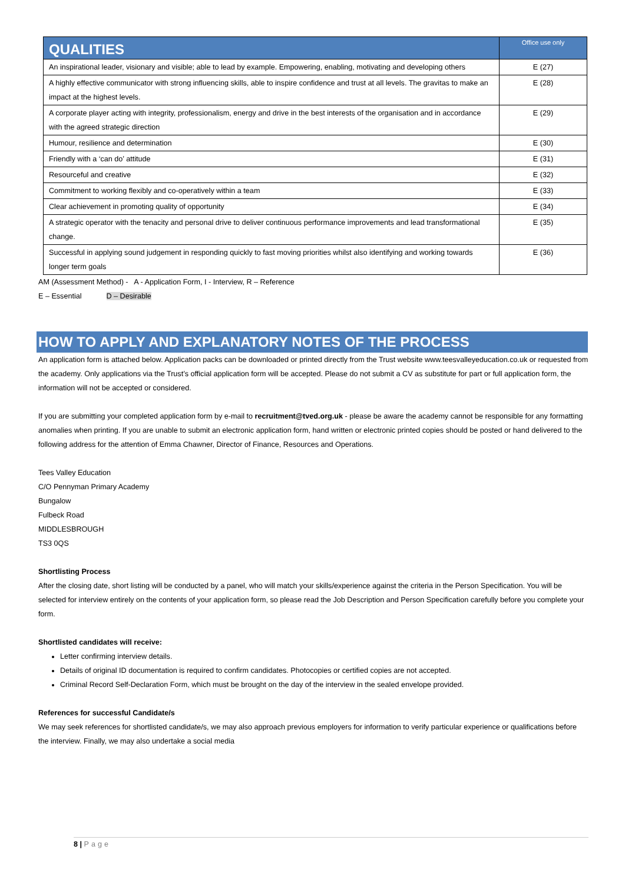| QUALITIES | Office use only |
| --- | --- |
| An inspirational leader, visionary and visible; able to lead by example. Empowering, enabling, motivating and developing others | E (27) |
| A highly effective communicator with strong influencing skills, able to inspire confidence and trust at all levels. The gravitas to make an impact at the highest levels. | E (28) |
| A corporate player acting with integrity, professionalism, energy and drive in the best interests of the organisation and in accordance with the agreed strategic direction | E (29) |
| Humour, resilience and determination | E (30) |
| Friendly with a ‘can do’ attitude | E (31) |
| Resourceful and creative | E (32) |
| Commitment to working flexibly and co-operatively within a team | E (33) |
| Clear achievement in promoting quality of opportunity | E (34) |
| A strategic operator with the tenacity and personal drive to deliver continuous performance improvements and lead transformational change. | E (35) |
| Successful in applying sound judgement in responding quickly to fast moving priorities whilst also identifying and working towards longer term goals | E (36) |
AM (Assessment Method) - A - Application Form, I - Interview, R – Reference
E – Essential D – Desirable
HOW TO APPLY AND EXPLANATORY NOTES OF THE PROCESS
An application form is attached below. Application packs can be downloaded or printed directly from the Trust website www.teesvalleyeducation.co.uk or requested from the academy. Only applications via the Trust’s official application form will be accepted. Please do not submit a CV as substitute for part or full application form, the information will not be accepted or considered.
If you are submitting your completed application form by e-mail to recruitment@tved.org.uk - please be aware the academy cannot be responsible for any formatting anomalies when printing. If you are unable to submit an electronic application form, hand written or electronic printed copies should be posted or hand delivered to the following address for the attention of Emma Chawner, Director of Finance, Resources and Operations.
Tees Valley Education
C/O Pennyman Primary Academy
Bungalow
Fulbeck Road
MIDDLESBROUGH
TS3 0QS
Shortlisting Process
After the closing date, short listing will be conducted by a panel, who will match your skills/experience against the criteria in the Person Specification. You will be selected for interview entirely on the contents of your application form, so please read the Job Description and Person Specification carefully before you complete your form.
Shortlisted candidates will receive:
Letter confirming interview details.
Details of original ID documentation is required to confirm candidates. Photocopies or certified copies are not accepted.
Criminal Record Self-Declaration Form, which must be brought on the day of the interview in the sealed envelope provided.
References for successful Candidate/s
We may seek references for shortlisted candidate/s, we may also approach previous employers for information to verify particular experience or qualifications before the interview. Finally, we may also undertake a social media
8 | Page